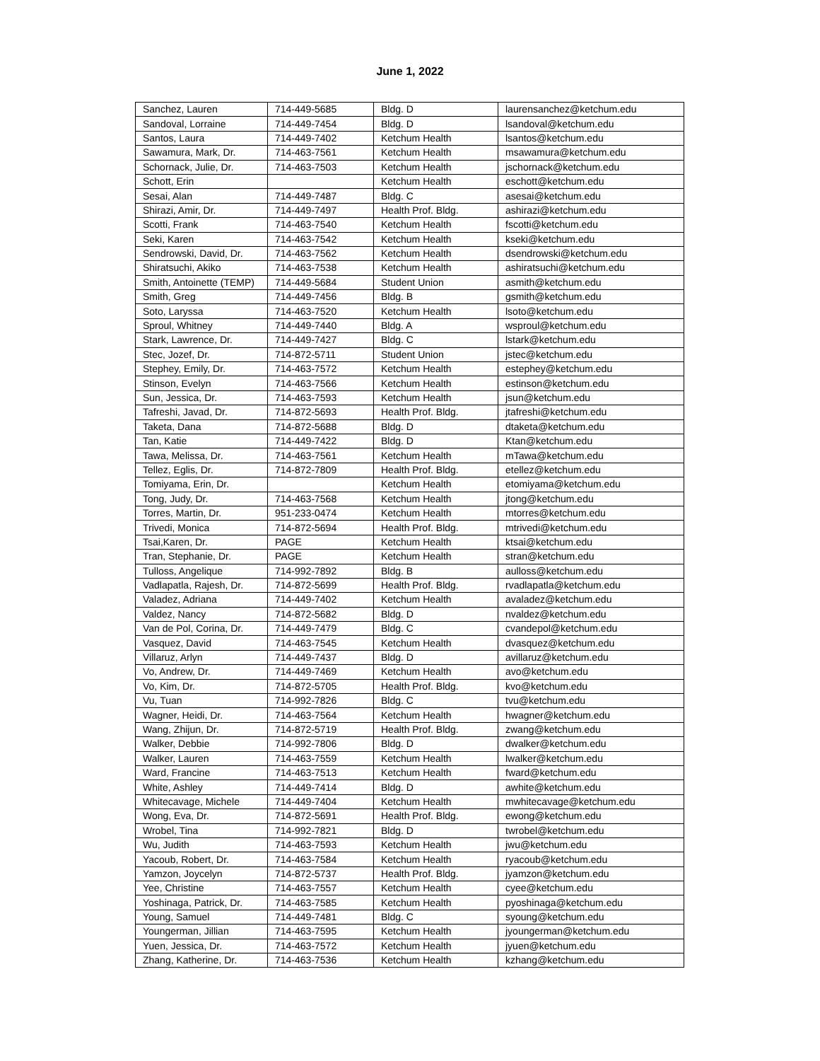June 1, 2022
| Sanchez, Lauren | 714-449-5685 | Bldg. D | laurensanchez@ketchum.edu |
| Sandoval, Lorraine | 714-449-7454 | Bldg. D | lsandoval@ketchum.edu |
| Santos, Laura | 714-449-7402 | Ketchum Health | lsantos@ketchum.edu |
| Sawamura, Mark, Dr. | 714-463-7561 | Ketchum Health | msawamura@ketchum.edu |
| Schornack, Julie, Dr. | 714-463-7503 | Ketchum Health | jschornack@ketchum.edu |
| Schott, Erin | | Ketchum Health | eschott@ketchum.edu |
| Sesai, Alan | 714-449-7487 | Bldg. C | asesai@ketchum.edu |
| Shirazi, Amir, Dr. | 714-449-7497 | Health Prof. Bldg. | ashirazi@ketchum.edu |
| Scotti, Frank | 714-463-7540 | Ketchum Health | fscotti@ketchum.edu |
| Seki, Karen | 714-463-7542 | Ketchum Health | kseki@ketchum.edu |
| Sendrowski, David, Dr. | 714-463-7562 | Ketchum Health | dsendrowski@ketchum.edu |
| Shiratsuchi, Akiko | 714-463-7538 | Ketchum Health | ashiratsuchi@ketchum.edu |
| Smith, Antoinette (TEMP) | 714-449-5684 | Student Union | asmith@ketchum.edu |
| Smith, Greg | 714-449-7456 | Bldg. B | gsmith@ketchum.edu |
| Soto, Laryssa | 714-463-7520 | Ketchum Health | lsoto@ketchum.edu |
| Sproul, Whitney | 714-449-7440 | Bldg. A | wsproul@ketchum.edu |
| Stark, Lawrence, Dr. | 714-449-7427 | Bldg. C | lstark@ketchum.edu |
| Stec, Jozef, Dr. | 714-872-5711 | Student Union | jstec@ketchum.edu |
| Stephey, Emily, Dr. | 714-463-7572 | Ketchum Health | estephey@ketchum.edu |
| Stinson, Evelyn | 714-463-7566 | Ketchum Health | estinson@ketchum.edu |
| Sun, Jessica, Dr. | 714-463-7593 | Ketchum Health | jsun@ketchum.edu |
| Tafreshi, Javad, Dr. | 714-872-5693 | Health Prof. Bldg. | jtafreshi@ketchum.edu |
| Taketa, Dana | 714-872-5688 | Bldg. D | dtaketa@ketchum.edu |
| Tan, Katie | 714-449-7422 | Bldg. D | Ktan@ketchum.edu |
| Tawa, Melissa, Dr. | 714-463-7561 | Ketchum Health | mTawa@ketchum.edu |
| Tellez, Eglis, Dr. | 714-872-7809 | Health Prof. Bldg. | etellez@ketchum.edu |
| Tomiyama, Erin, Dr. | | Ketchum Health | etomiyama@ketchum.edu |
| Tong, Judy, Dr. | 714-463-7568 | Ketchum Health | jtong@ketchum.edu |
| Torres, Martin, Dr. | 951-233-0474 | Ketchum Health | mtorres@ketchum.edu |
| Trivedi, Monica | 714-872-5694 | Health Prof. Bldg. | mtrivedi@ketchum.edu |
| Tsai,Karen, Dr. | PAGE | Ketchum Health | ktsai@ketchum.edu |
| Tran, Stephanie, Dr. | PAGE | Ketchum Health | stran@ketchum.edu |
| Tulloss, Angelique | 714-992-7892 | Bldg. B | aulloss@ketchum.edu |
| Vadlapatla, Rajesh, Dr. | 714-872-5699 | Health Prof. Bldg. | rvadlapatla@ketchum.edu |
| Valadez, Adriana | 714-449-7402 | Ketchum Health | avaladez@ketchum.edu |
| Valdez, Nancy | 714-872-5682 | Bldg. D | nvaldez@ketchum.edu |
| Van de Pol, Corina, Dr. | 714-449-7479 | Bldg. C | cvandepol@ketchum.edu |
| Vasquez, David | 714-463-7545 | Ketchum Health | dvasquez@ketchum.edu |
| Villaruz, Arlyn | 714-449-7437 | Bldg. D | avillaruz@ketchum.edu |
| Vo, Andrew, Dr. | 714-449-7469 | Ketchum Health | avo@ketchum.edu |
| Vo, Kim, Dr. | 714-872-5705 | Health Prof. Bldg. | kvo@ketchum.edu |
| Vu, Tuan | 714-992-7826 | Bldg. C | tvu@ketchum.edu |
| Wagner, Heidi, Dr. | 714-463-7564 | Ketchum Health | hwagner@ketchum.edu |
| Wang, Zhijun, Dr. | 714-872-5719 | Health Prof. Bldg. | zwang@ketchum.edu |
| Walker, Debbie | 714-992-7806 | Bldg. D | dwalker@ketchum.edu |
| Walker, Lauren | 714-463-7559 | Ketchum Health | lwalker@ketchum.edu |
| Ward, Francine | 714-463-7513 | Ketchum Health | fward@ketchum.edu |
| White, Ashley | 714-449-7414 | Bldg. D | awhite@ketchum.edu |
| Whitecavage, Michele | 714-449-7404 | Ketchum Health | mwhitecavage@ketchum.edu |
| Wong, Eva, Dr. | 714-872-5691 | Health Prof. Bldg. | ewong@ketchum.edu |
| Wrobel, Tina | 714-992-7821 | Bldg. D | twrobel@ketchum.edu |
| Wu, Judith | 714-463-7593 | Ketchum Health | jwu@ketchum.edu |
| Yacoub, Robert, Dr. | 714-463-7584 | Ketchum Health | ryacoub@ketchum.edu |
| Yamzon, Joycelyn | 714-872-5737 | Health Prof. Bldg. | jyamzon@ketchum.edu |
| Yee, Christine | 714-463-7557 | Ketchum Health | cyee@ketchum.edu |
| Yoshinaga, Patrick, Dr. | 714-463-7585 | Ketchum Health | pyoshinaga@ketchum.edu |
| Young, Samuel | 714-449-7481 | Bldg. C | syoung@ketchum.edu |
| Youngerman, Jillian | 714-463-7595 | Ketchum Health | jyoungerman@ketchum.edu |
| Yuen, Jessica, Dr. | 714-463-7572 | Ketchum Health | jyuen@ketchum.edu |
| Zhang, Katherine, Dr. | 714-463-7536 | Ketchum Health | kzhang@ketchum.edu |